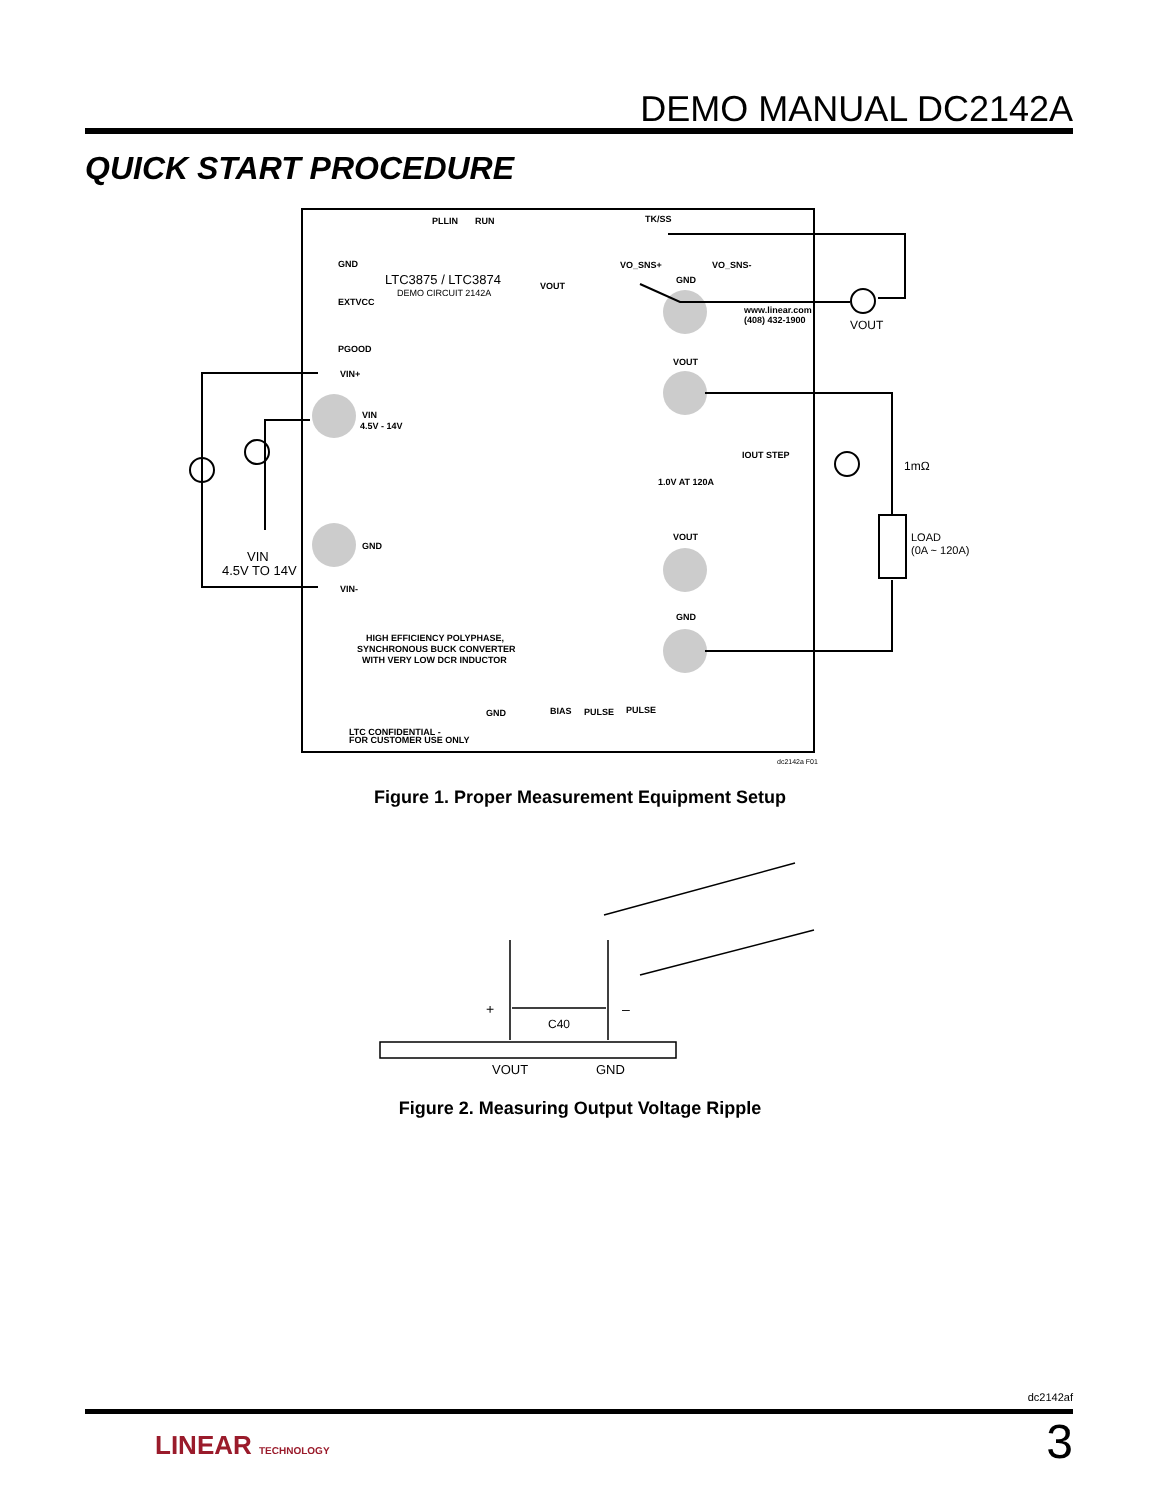DEMO MANUAL DC2142A
QUICK START PROCEDURE
GND
EXTVCC
PGOOD
VIN+
VIN
4.5V - 14V
GND
VIN-
PLLIN
RUN
TK/SS
VO_SNS+
GND
VO_SNS-
VOUT
VOUT
IOUT STEP
1.0V AT 120A
VOUT
GND
www.linear.com
(408) 432-1900
HIGH EFFICIENCY POLYPHASE,
SYNCHRONOUS BUCK CONVERTER
WITH VERY LOW DCR INDUCTOR
GND
BIAS
PULSE
PULSE
LTC CONFIDENTIAL -
FOR CUSTOMER USE ONLY
LTC3875 / LTC3874
DEMO CIRCUIT 2142A
1mΩ
LOAD
(0A ~ 120A)
VOUT
4.5V TO 14V
VIN
dc2142a F01
C40
+
–
VOUT
GND
Figure 1. Proper Measurement Equipment Setup
Figure 2. Measuring Output Voltage Ripple
dc2142af
LINEAR TECHNOLOGY 3